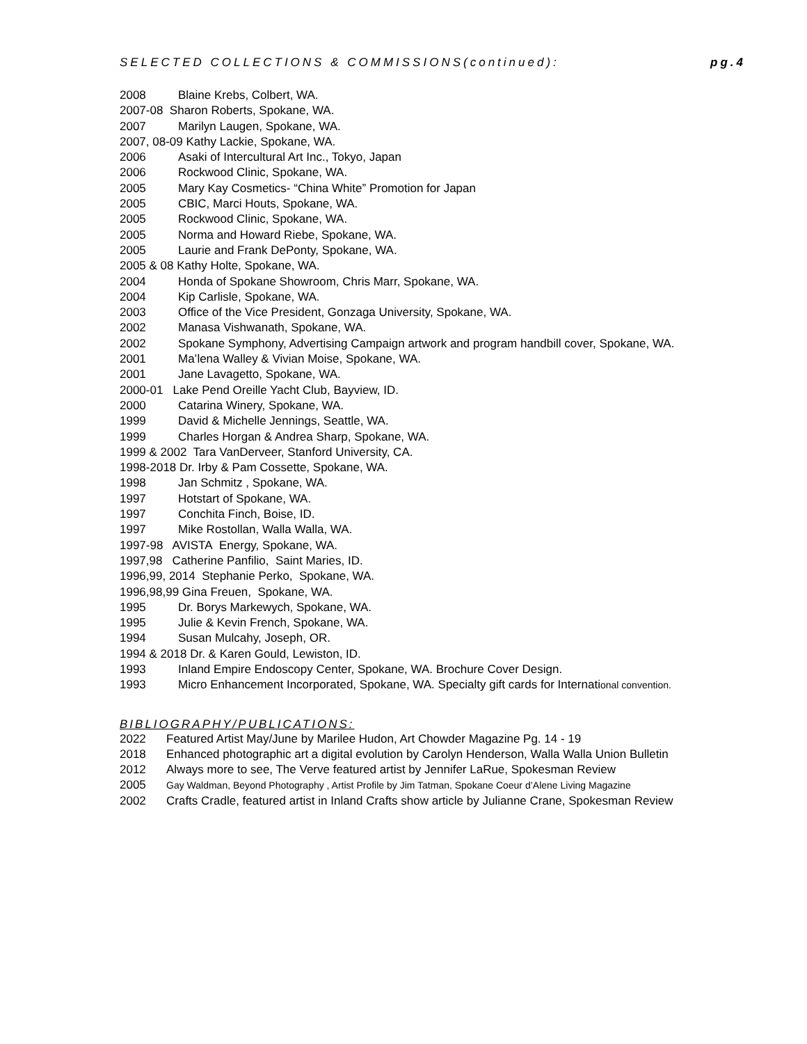SELECTED COLLECTIONS & COMMISSIONS(continued): pg.4
2008 Blaine Krebs, Colbert, WA.
2007-08 Sharon Roberts, Spokane, WA.
2007 Marilyn Laugen, Spokane, WA.
2007, 08-09 Kathy Lackie, Spokane, WA.
2006 Asaki of Intercultural Art Inc., Tokyo, Japan
2006 Rockwood Clinic, Spokane, WA.
2005 Mary Kay Cosmetics- “China White” Promotion for Japan
2005 CBIC, Marci Houts, Spokane, WA.
2005 Rockwood Clinic, Spokane, WA.
2005 Norma and Howard Riebe, Spokane, WA.
2005 Laurie and Frank DePonty, Spokane, WA.
2005 & 08 Kathy Holte, Spokane, WA.
2004 Honda of Spokane Showroom, Chris Marr, Spokane, WA.
2004 Kip Carlisle, Spokane, WA.
2003 Office of the Vice President, Gonzaga University, Spokane, WA.
2002 Manasa Vishwanath, Spokane, WA.
2002 Spokane Symphony, Advertising Campaign artwork and program handbill cover, Spokane, WA.
2001 Ma’lena Walley & Vivian Moise, Spokane, WA.
2001 Jane Lavagetto, Spokane, WA.
2000-01 Lake Pend Oreille Yacht Club, Bayview, ID.
2000 Catarina Winery, Spokane, WA.
1999 David & Michelle Jennings, Seattle, WA.
1999 Charles Horgan & Andrea Sharp, Spokane, WA.
1999 & 2002 Tara VanDerveer, Stanford University, CA.
1998-2018 Dr. Irby & Pam Cossette, Spokane, WA.
1998 Jan Schmitz , Spokane, WA.
1997 Hotstart of Spokane, WA.
1997 Conchita Finch, Boise, ID.
1997 Mike Rostollan, Walla Walla, WA.
1997-98 AVISTA Energy, Spokane, WA.
1997,98 Catherine Panfilio, Saint Maries, ID.
1996,99, 2014 Stephanie Perko, Spokane, WA.
1996,98,99 Gina Freuen, Spokane, WA.
1995 Dr. Borys Markewych, Spokane, WA.
1995 Julie & Kevin French, Spokane, WA.
1994 Susan Mulcahy, Joseph, OR.
1994 & 2018 Dr. & Karen Gould, Lewiston, ID.
1993 Inland Empire Endoscopy Center, Spokane, WA. Brochure Cover Design.
1993 Micro Enhancement Incorporated, Spokane, WA. Specialty gift cards for International convention.
BIBLIOGRAPHY/PUBLICATIONS:
2022 Featured Artist May/June by Marilee Hudon, Art Chowder Magazine Pg. 14 - 19
2018 Enhanced photographic art a digital evolution by Carolyn Henderson, Walla Walla Union Bulletin
2012 Always more to see, The Verve featured artist by Jennifer LaRue, Spokesman Review
2005 Gay Waldman, Beyond Photography , Artist Profile by Jim Tatman, Spokane Coeur d’Alene Living Magazine
2002 Crafts Cradle, featured artist in Inland Crafts show article by Julianne Crane, Spokesman Review